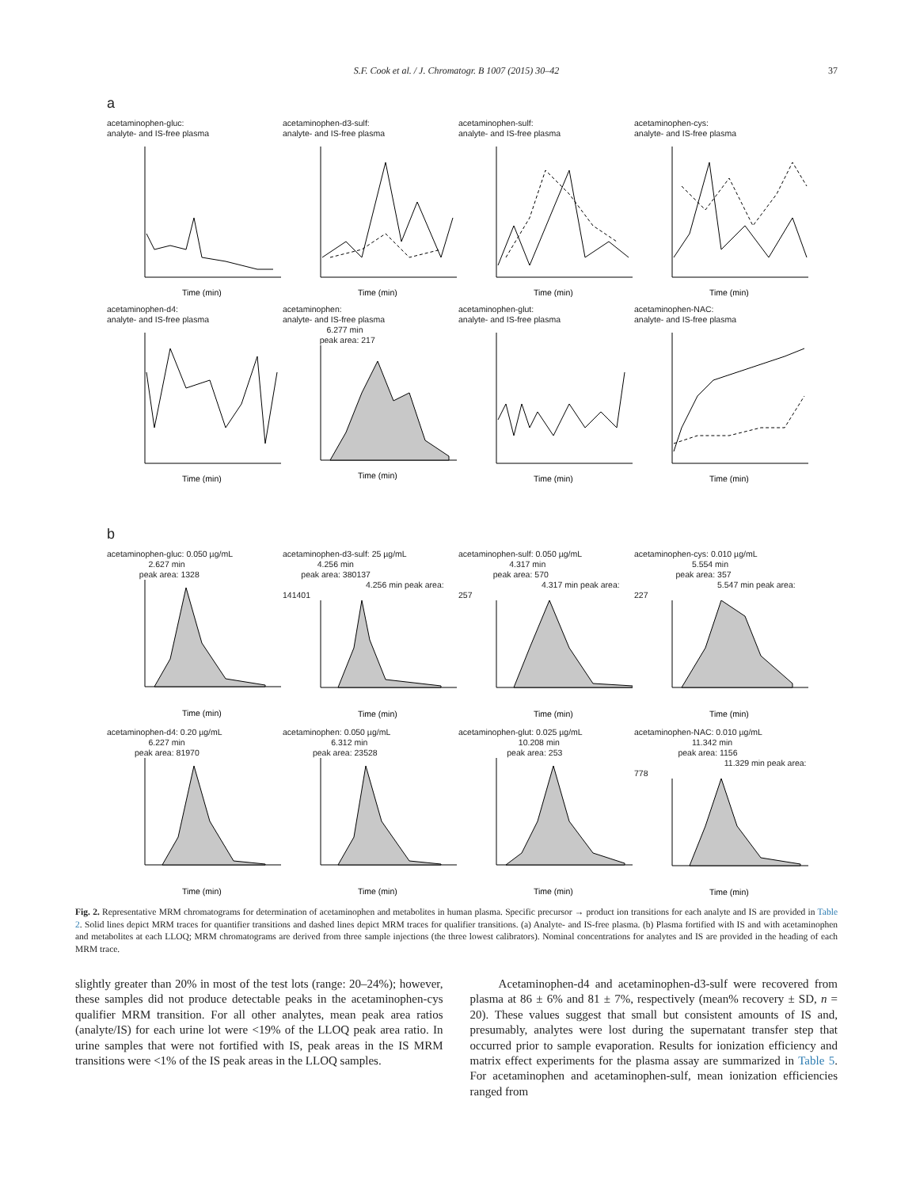S.F. Cook et al. / J. Chromatogr. B 1007 (2015) 30–42 37
a
acetaminophen-gluc:
analyte- and IS-free plasma
Time (min)
acetaminophen-d3-sulf:
analyte- and IS-free plasma
Time (min)
acetaminophen-sulf:
analyte- and IS-free plasma
Time (min)
acetaminophen-cys:
analyte- and IS-free plasma
Time (min)
acetaminophen-d4:
analyte- and IS-free plasma
Time (min)
acetaminophen:
analyte- and IS-free plasma
6.277 min
peak area: 217
Time (min)
acetaminophen-glut:
analyte- and IS-free plasma
Time (min)
acetaminophen-NAC:
analyte- and IS-free plasma
Time (min)
b
acetaminophen-gluc: 0.050 µg/mL
2.627 min
peak area: 1328
Time (min)
acetaminophen-d3-sulf: 25 µg/mL
4.256 min
peak area: 380137
4.256 min peak area: 141401
Time (min)
acetaminophen-sulf: 0.050 µg/mL
4.317 min
peak area: 570
4.317 min peak area: 257
Time (min)
acetaminophen-cys: 0.010 µg/mL
5.554 min
peak area: 357
5.547 min peak area: 227
Time (min)
acetaminophen-d4: 0.20 µg/mL
6.227 min
peak area: 81970
Time (min)
acetaminophen: 0.050 µg/mL
6.312 min
peak area: 23528
Time (min)
acetaminophen-glut: 0.025 µg/mL
10.208 min
peak area: 253
Time (min)
acetaminophen-NAC: 0.010 µg/mL
11.342 min
peak area: 1156
11.329 min peak area: 778
Time (min)
Fig. 2. Representative MRM chromatograms for determination of acetaminophen and metabolites in human plasma. Specific precursor → product ion transitions for each analyte and IS are provided in Table 2. Solid lines depict MRM traces for quantifier transitions and dashed lines depict MRM traces for qualifier transitions. (a) Analyte- and IS-free plasma. (b) Plasma fortified with IS and with acetaminophen and metabolites at each LLOQ; MRM chromatograms are derived from three sample injections (the three lowest calibrators). Nominal concentrations for analytes and IS are provided in the heading of each MRM trace.
slightly greater than 20% in most of the test lots (range: 20–24%); however, these samples did not produce detectable peaks in the acetaminophen-cys qualifier MRM transition. For all other analytes, mean peak area ratios (analyte/IS) for each urine lot were <19% of the LLOQ peak area ratio. In urine samples that were not fortified with IS, peak areas in the IS MRM transitions were <1% of the IS peak areas in the LLOQ samples.
Acetaminophen-d4 and acetaminophen-d3-sulf were recovered from plasma at 86 ± 6% and 81 ± 7%, respectively (mean% recovery ± SD, n = 20). These values suggest that small but consistent amounts of IS and, presumably, analytes were lost during the supernatant transfer step that occurred prior to sample evaporation. Results for ionization efficiency and matrix effect experiments for the plasma assay are summarized in Table 5. For acetaminophen and acetaminophen-sulf, mean ionization efficiencies ranged from